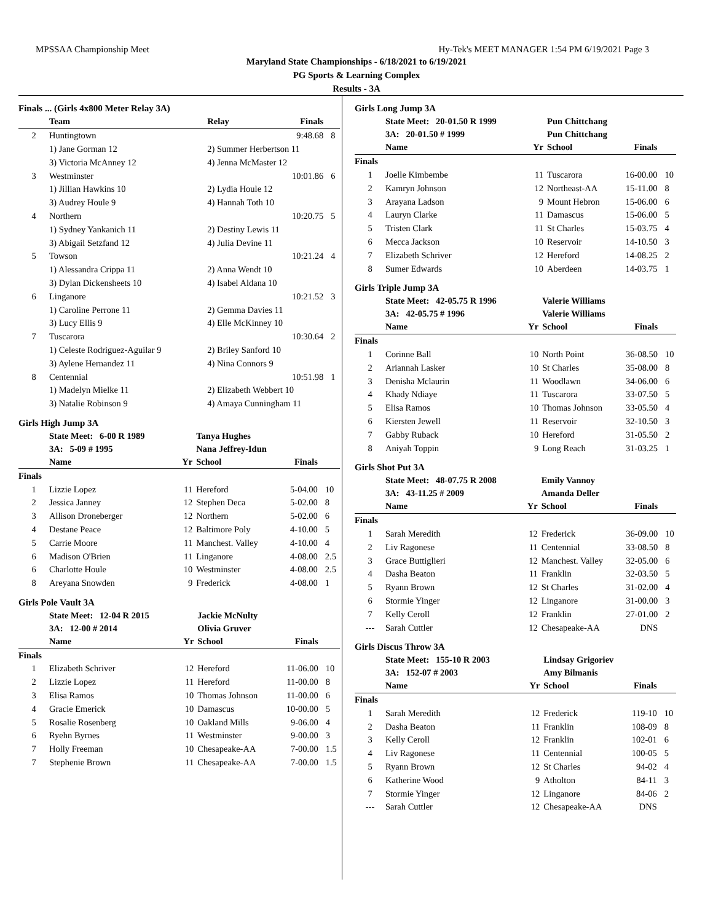MPSSAA Championship Meet Hy-Tek's MEET MANAGER 1:54 PM 6/19/2021 Page 3
Maryland State Championships - 6/18/2021 to 6/19/2021
PG Sports & Learning Complex
Results - 3A
Finals ... (Girls 4x800 Meter Relay 3A)
| | Team | Relay | Finals | |
| --- | --- | --- | --- | --- |
| 2 | Huntingtown | | 9:48.68 | 8 |
| | 1) Jane Gorman 12 | 2) Summer Herbertson 11 | | |
| | 3) Victoria McAnney 12 | 4) Jenna McMaster 12 | | |
| 3 | Westminster | | 10:01.86 | 6 |
| | 1) Jillian Hawkins 10 | 2) Lydia Houle 12 | | |
| | 3) Audrey Houle 9 | 4) Hannah Toth 10 | | |
| 4 | Northern | | 10:20.75 | 5 |
| | 1) Sydney Yankanich 11 | 2) Destiny Lewis 11 | | |
| | 3) Abigail Setzfand 12 | 4) Julia Devine 11 | | |
| 5 | Towson | | 10:21.24 | 4 |
| | 1) Alessandra Crippa 11 | 2) Anna Wendt 10 | | |
| | 3) Dylan Dickensheets 10 | 4) Isabel Aldana 10 | | |
| 6 | Linganore | | 10:21.52 | 3 |
| | 1) Caroline Perrone 11 | 2) Gemma Davies 11 | | |
| | 3) Lucy Ellis 9 | 4) Elle McKinney 10 | | |
| 7 | Tuscarora | | 10:30.64 | 2 |
| | 1) Celeste Rodriguez-Aguilar 9 | 2) Briley Sanford 10 | | |
| | 3) Aylene Hernandez 11 | 4) Nina Connors 9 | | |
| 8 | Centennial | | 10:51.98 | 1 |
| | 1) Madelyn Mielke 11 | 2) Elizabeth Webbert 10 | | |
| | 3) Natalie Robinson 9 | 4) Amaya Cunningham 11 | | |
Girls High Jump 3A
| | State Meet: 6-00 R 1989 | | Tanya Hughes | | |
| | 3A: 5-09 # 1995 | | Nana Jeffrey-Idun | | |
| | Name | Yr | School | Finals | |
| Finals | | | | | |
| 1 | Lizzie Lopez | 11 | Hereford | 5-04.00 | 10 |
| 2 | Jessica Janney | 12 | Stephen Deca | 5-02.00 | 8 |
| 3 | Allison Droneberger | 12 | Northern | 5-02.00 | 6 |
| 4 | Destane Peace | 12 | Baltimore Poly | 4-10.00 | 5 |
| 5 | Carrie Moore | 11 | Manchest. Valley | 4-10.00 | 4 |
| 6 | Madison O'Brien | 11 | Linganore | 4-08.00 | 2.5 |
| 6 | Charlotte Houle | 10 | Westminster | 4-08.00 | 2.5 |
| 8 | Areyana Snowden | 9 | Frederick | 4-08.00 | 1 |
Girls Pole Vault 3A
| | State Meet: 12-04 R 2015 | | Jackie McNulty | | |
| | 3A: 12-00 # 2014 | | Olivia Gruver | | |
| | Name | Yr | School | Finals | |
| Finals | | | | | |
| 1 | Elizabeth Schriver | 12 | Hereford | 11-06.00 | 10 |
| 2 | Lizzie Lopez | 11 | Hereford | 11-00.00 | 8 |
| 3 | Elisa Ramos | 10 | Thomas Johnson | 11-00.00 | 6 |
| 4 | Gracie Emerick | 10 | Damascus | 10-00.00 | 5 |
| 5 | Rosalie Rosenberg | 10 | Oakland Mills | 9-06.00 | 4 |
| 6 | Ryehn Byrnes | 11 | Westminster | 9-00.00 | 3 |
| 7 | Holly Freeman | 10 | Chesapeake-AA | 7-00.00 | 1.5 |
| 7 | Stephenie Brown | 11 | Chesapeake-AA | 7-00.00 | 1.5 |
Girls Long Jump 3A
| | State Meet: 20-01.50 R 1999 | | Pun Chittchang | | |
| | 3A: 20-01.50 # 1999 | | Pun Chittchang | | |
| | Name | Yr | School | Finals | |
| Finals | | | | | |
| 1 | Joelle Kimbembe | 11 | Tuscarora | 16-00.00 | 10 |
| 2 | Kamryn Johnson | 12 | Northeast-AA | 15-11.00 | 8 |
| 3 | Arayana Ladson | 9 | Mount Hebron | 15-06.00 | 6 |
| 4 | Lauryn Clarke | 11 | Damascus | 15-06.00 | 5 |
| 5 | Tristen Clark | 11 | St Charles | 15-03.75 | 4 |
| 6 | Mecca Jackson | 10 | Reservoir | 14-10.50 | 3 |
| 7 | Elizabeth Schriver | 12 | Hereford | 14-08.25 | 2 |
| 8 | Sumer Edwards | 10 | Aberdeen | 14-03.75 | 1 |
Girls Triple Jump 3A
| | State Meet: 42-05.75 R 1996 | | Valerie Williams | | |
| | 3A: 42-05.75 # 1996 | | Valerie Williams | | |
| | Name | Yr | School | Finals | |
| Finals | | | | | |
| 1 | Corinne Ball | 10 | North Point | 36-08.50 | 10 |
| 2 | Ariannah Lasker | 10 | St Charles | 35-08.00 | 8 |
| 3 | Denisha Mclaurin | 11 | Woodlawn | 34-06.00 | 6 |
| 4 | Khady Ndiaye | 11 | Tuscarora | 33-07.50 | 5 |
| 5 | Elisa Ramos | 10 | Thomas Johnson | 33-05.50 | 4 |
| 6 | Kiersten Jewell | 11 | Reservoir | 32-10.50 | 3 |
| 7 | Gabby Ruback | 10 | Hereford | 31-05.50 | 2 |
| 8 | Aniyah Toppin | 9 | Long Reach | 31-03.25 | 1 |
Girls Shot Put 3A
| | State Meet: 48-07.75 R 2008 | | Emily Vannoy | | |
| | 3A: 43-11.25 # 2009 | | Amanda Deller | | |
| | Name | Yr | School | Finals | |
| Finals | | | | | |
| 1 | Sarah Meredith | 12 | Frederick | 36-09.00 | 10 |
| 2 | Liv Ragonese | 11 | Centennial | 33-08.50 | 8 |
| 3 | Grace Buttiglieri | 12 | Manchest. Valley | 32-05.00 | 6 |
| 4 | Dasha Beaton | 11 | Franklin | 32-03.50 | 5 |
| 5 | Ryann Brown | 12 | St Charles | 31-02.00 | 4 |
| 6 | Stormie Yinger | 12 | Linganore | 31-00.00 | 3 |
| 7 | Kelly Ceroll | 12 | Franklin | 27-01.00 | 2 |
| --- | Sarah Cuttler | 12 | Chesapeake-AA | DNS | |
Girls Discus Throw 3A
| | State Meet: 155-10 R 2003 | | Lindsay Grigoriev | | |
| | 3A: 152-07 # 2003 | | Amy Bilmanis | | |
| | Name | Yr | School | Finals | |
| Finals | | | | | |
| 1 | Sarah Meredith | 12 | Frederick | 119-10 | 10 |
| 2 | Dasha Beaton | 11 | Franklin | 108-09 | 8 |
| 3 | Kelly Ceroll | 12 | Franklin | 102-01 | 6 |
| 4 | Liv Ragonese | 11 | Centennial | 100-05 | 5 |
| 5 | Ryann Brown | 12 | St Charles | 94-02 | 4 |
| 6 | Katherine Wood | 9 | Atholton | 84-11 | 3 |
| 7 | Stormie Yinger | 12 | Linganore | 84-06 | 2 |
| --- | Sarah Cuttler | 12 | Chesapeake-AA | DNS | |